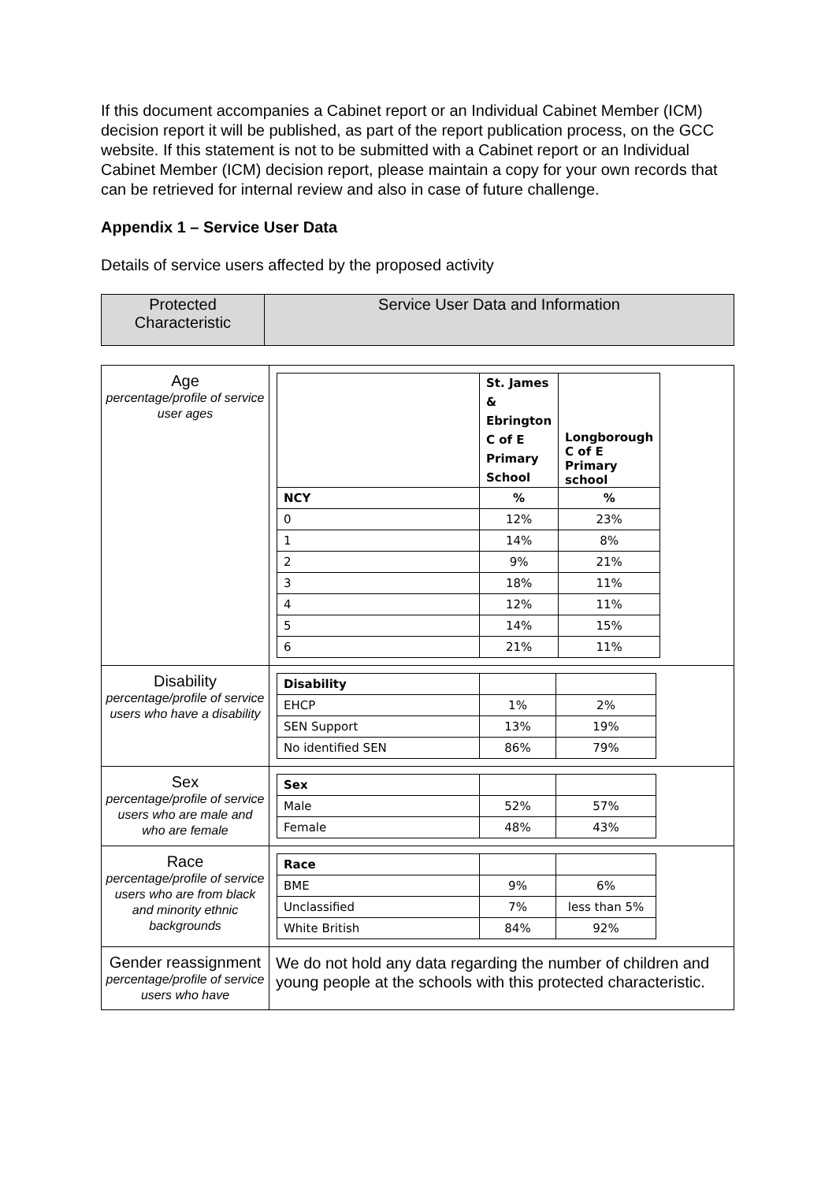If this document accompanies a Cabinet report or an Individual Cabinet Member (ICM) decision report it will be published, as part of the report publication process, on the GCC website. If this statement is not to be submitted with a Cabinet report or an Individual Cabinet Member (ICM) decision report, please maintain a copy for your own records that can be retrieved for internal review and also in case of future challenge.
Appendix 1 – Service User Data
Details of service users affected by the proposed activity
| Protected Characteristic | Service User Data and Information |
| --- | --- |
| Age percentage/profile of service user ages | / / St. James & Ebrington C of E Primary School / Longborough C of E Primary school / / NCY / % / % / / 0 / 12% / 23% / / 1 / 14% / 8% / / 2 / 9% / 21% / / 3 / 18% / 11% / / 4 / 12% / 11% / / 5 / 14% / 15% / / 6 / 21% / 11% / |
| Disability percentage/profile of service users who have a disability | / Disability / / / / EHCP / 1% / 2% / / SEN Support / 13% / 19% / / No identified SEN / 86% / 79% / |
| Sex percentage/profile of service users who are male and who are female | / Sex / / / / Male / 52% / 57% / / Female / 48% / 43% / |
| Race percentage/profile of service users who are from black and minority ethnic backgrounds | / Race / / / / BME / 9% / 6% / / Unclassified / 7% / less than 5% / / White British / 84% / 92% / |
| Gender reassignment percentage/profile of service users who have | We do not hold any data regarding the number of children and young people at the schools with this protected characteristic. |